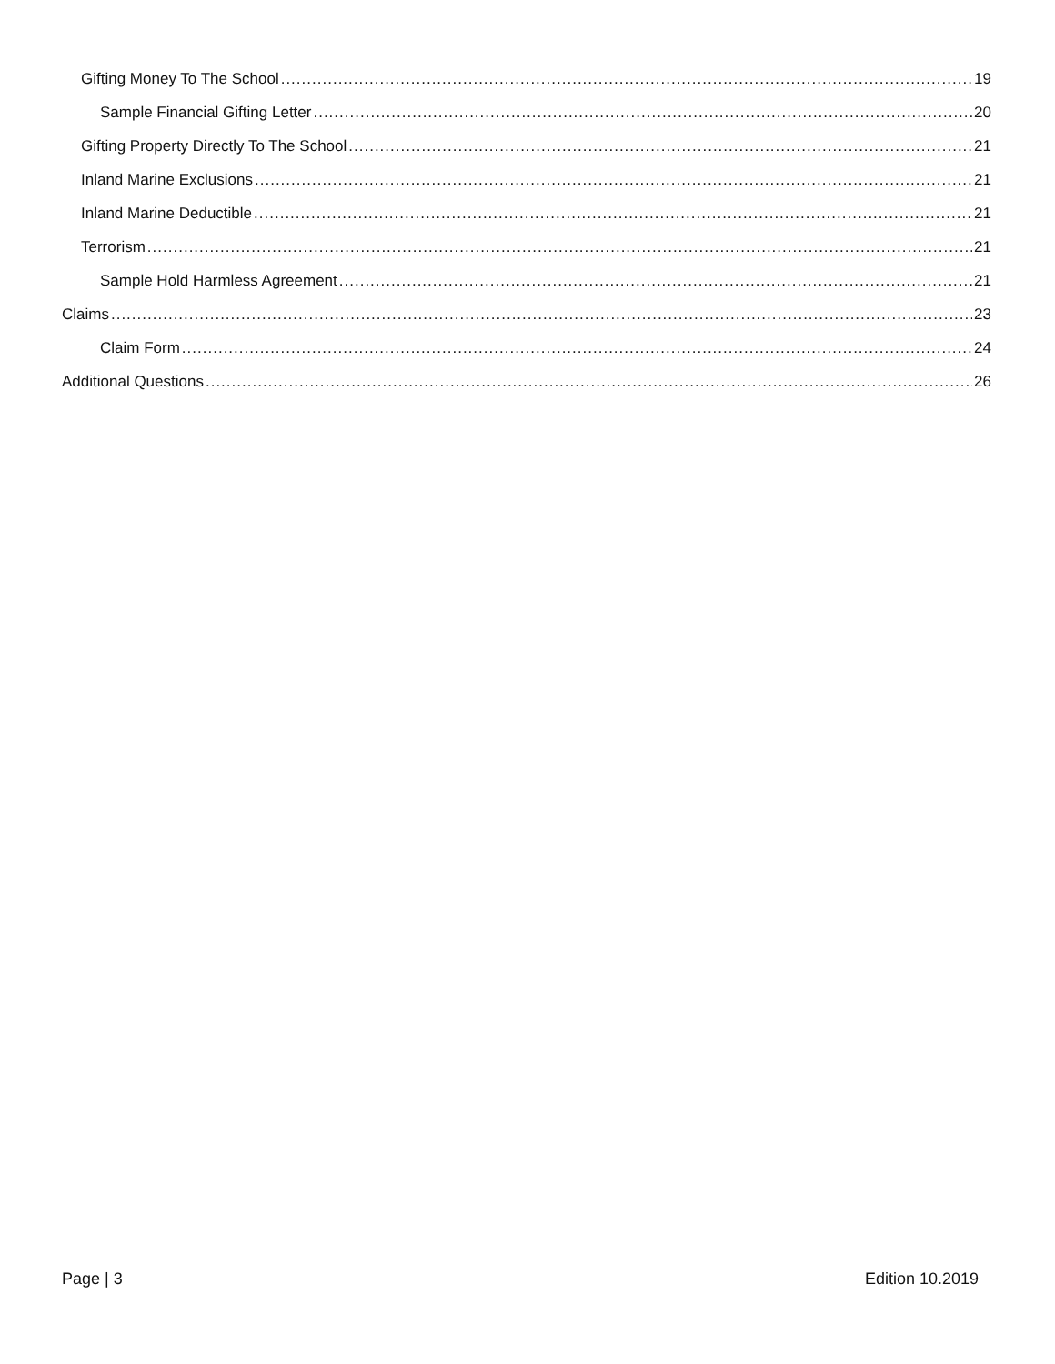Gifting Money To The School 19
Sample Financial Gifting Letter 20
Gifting Property Directly To The School 21
Inland Marine Exclusions 21
Inland Marine Deductible 21
Terrorism 21
Sample Hold Harmless Agreement 21
Claims 23
Claim Form 24
Additional Questions 26
Page | 3 Edition 10.2019